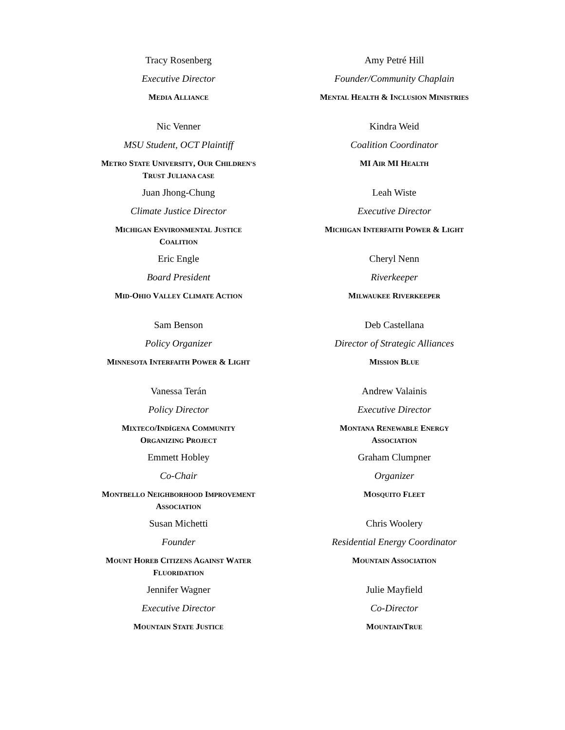Tracy Rosenberg
Executive Director
MEDIA ALLIANCE
Amy Petré Hill
Founder/Community Chaplain
MENTAL HEALTH & INCLUSION MINISTRIES
Nic Venner
MSU Student, OCT Plaintiff
METRO STATE UNIVERSITY, OUR CHILDREN'S
TRUST JULIANA CASE
Kindra Weid
Coalition Coordinator
MI AIR MI HEALTH
Juan Jhong-Chung
Climate Justice Director
MICHIGAN ENVIRONMENTAL JUSTICE
COALITION
Leah Wiste
Executive Director
MICHIGAN INTERFAITH POWER & LIGHT
Eric Engle
Board President
MID-OHIO VALLEY CLIMATE ACTION
Cheryl Nenn
Riverkeeper
MILWAUKEE RIVERKEEPER
Sam Benson
Policy Organizer
MINNESOTA INTERFAITH POWER & LIGHT
Deb Castellana
Director of Strategic Alliances
MISSION BLUE
Vanessa Terán
Policy Director
MIXTECO/INDÍGENA COMMUNITY
ORGANIZING PROJECT
Andrew Valainis
Executive Director
MONTANA RENEWABLE ENERGY
ASSOCIATION
Emmett Hobley
Co-Chair
MONTBELLO NEIGHBORHOOD IMPROVEMENT
ASSOCIATION
Graham Clumpner
Organizer
MOSQUITO FLEET
Susan Michetti
Founder
MOUNT HOREB CITIZENS AGAINST WATER
FLUORIDATION
Chris Woolery
Residential Energy Coordinator
MOUNTAIN ASSOCIATION
Jennifer Wagner
Executive Director
MOUNTAIN STATE JUSTICE
Julie Mayfield
Co-Director
MOUNTAINTRUE